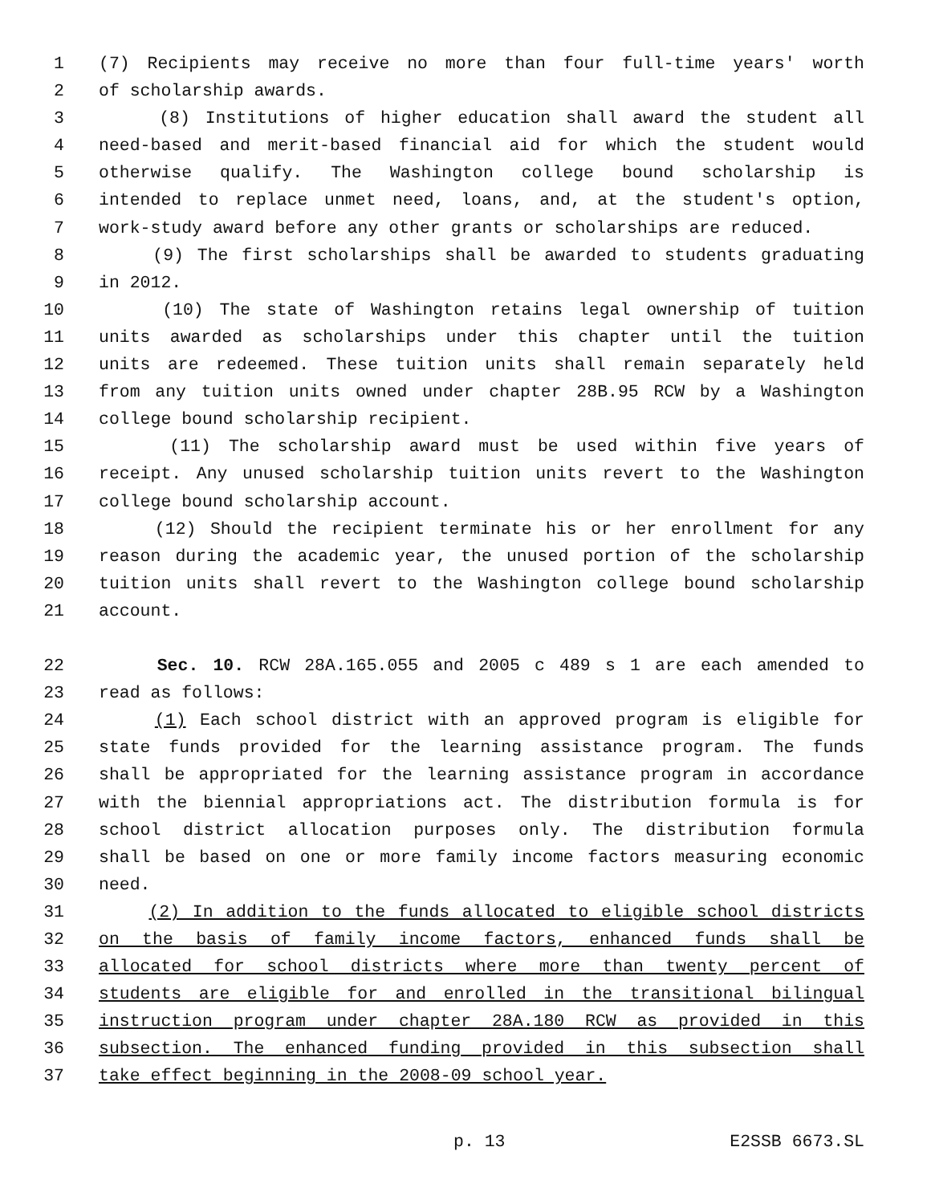1 (7) Recipients may receive no more than four full-time years' worth
2 of scholarship awards.
3 (8) Institutions of higher education shall award the student all
4 need-based and merit-based financial aid for which the student would
5 otherwise qualify. The Washington college bound scholarship is
6 intended to replace unmet need, loans, and, at the student's option,
7 work-study award before any other grants or scholarships are reduced.
8 (9) The first scholarships shall be awarded to students graduating
9 in 2012.
10 (10) The state of Washington retains legal ownership of tuition
11 units awarded as scholarships under this chapter until the tuition
12 units are redeemed. These tuition units shall remain separately held
13 from any tuition units owned under chapter 28B.95 RCW by a Washington
14 college bound scholarship recipient.
15 (11) The scholarship award must be used within five years of
16 receipt. Any unused scholarship tuition units revert to the Washington
17 college bound scholarship account.
18 (12) Should the recipient terminate his or her enrollment for any
19 reason during the academic year, the unused portion of the scholarship
20 tuition units shall revert to the Washington college bound scholarship
21 account.
22 Sec. 10. RCW 28A.165.055 and 2005 c 489 s 1 are each amended to
23 read as follows:
24 (1) Each school district with an approved program is eligible for
25 state funds provided for the learning assistance program. The funds
26 shall be appropriated for the learning assistance program in accordance
27 with the biennial appropriations act. The distribution formula is for
28 school district allocation purposes only. The distribution formula
29 shall be based on one or more family income factors measuring economic
30 need.
31 (2) In addition to the funds allocated to eligible school districts
32 on the basis of family income factors, enhanced funds shall be
33 allocated for school districts where more than twenty percent of
34 students are eligible for and enrolled in the transitional bilingual
35 instruction program under chapter 28A.180 RCW as provided in this
36 subsection. The enhanced funding provided in this subsection shall
37 take effect beginning in the 2008-09 school year.
p. 13 E2SSB 6673.SL